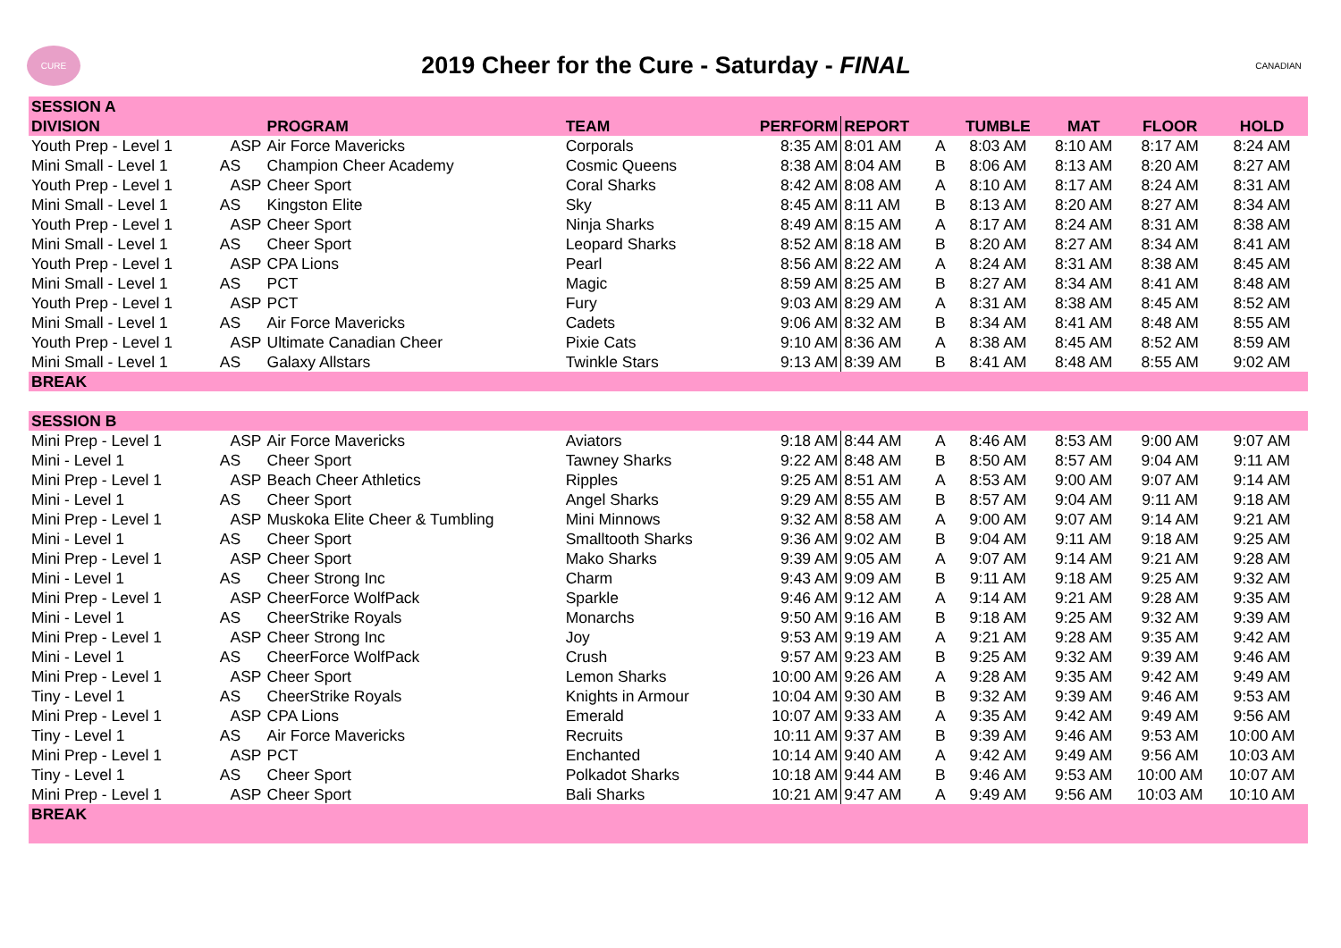CURE
2019 Cheer for the Cure - Saturday - FINAL
CANADIAN
| SESSION A | | | | | | | | | | |
| --- | --- | --- | --- | --- | --- | --- | --- | --- | --- | --- |
| DIVISION | | PROGRAM | TEAM | PERFORM | REPORT | | TUMBLE | MAT | FLOOR | HOLD |
| Youth Prep - Level 1 | ASP | Air Force Mavericks | Corporals | 8:35 AM | 8:01 AM | A | 8:03 AM | 8:10 AM | 8:17 AM | 8:24 AM |
| Mini Small - Level 1 | AS | Champion Cheer Academy | Cosmic Queens | 8:38 AM | 8:04 AM | B | 8:06 AM | 8:13 AM | 8:20 AM | 8:27 AM |
| Youth Prep - Level 1 | ASP | Cheer Sport | Coral Sharks | 8:42 AM | 8:08 AM | A | 8:10 AM | 8:17 AM | 8:24 AM | 8:31 AM |
| Mini Small - Level 1 | AS | Kingston Elite | Sky | 8:45 AM | 8:11 AM | B | 8:13 AM | 8:20 AM | 8:27 AM | 8:34 AM |
| Youth Prep - Level 1 | ASP | Cheer Sport | Ninja Sharks | 8:49 AM | 8:15 AM | A | 8:17 AM | 8:24 AM | 8:31 AM | 8:38 AM |
| Mini Small - Level 1 | AS | Cheer Sport | Leopard Sharks | 8:52 AM | 8:18 AM | B | 8:20 AM | 8:27 AM | 8:34 AM | 8:41 AM |
| Youth Prep - Level 1 | ASP | CPA Lions | Pearl | 8:56 AM | 8:22 AM | A | 8:24 AM | 8:31 AM | 8:38 AM | 8:45 AM |
| Mini Small - Level 1 | AS | PCT | Magic | 8:59 AM | 8:25 AM | B | 8:27 AM | 8:34 AM | 8:41 AM | 8:48 AM |
| Youth Prep - Level 1 | ASP | PCT | Fury | 9:03 AM | 8:29 AM | A | 8:31 AM | 8:38 AM | 8:45 AM | 8:52 AM |
| Mini Small - Level 1 | AS | Air Force Mavericks | Cadets | 9:06 AM | 8:32 AM | B | 8:34 AM | 8:41 AM | 8:48 AM | 8:55 AM |
| Youth Prep - Level 1 | ASP | Ultimate Canadian Cheer | Pixie Cats | 9:10 AM | 8:36 AM | A | 8:38 AM | 8:45 AM | 8:52 AM | 8:59 AM |
| Mini Small - Level 1 | AS | Galaxy Allstars | Twinkle Stars | 9:13 AM | 8:39 AM | B | 8:41 AM | 8:48 AM | 8:55 AM | 9:02 AM |
| BREAK | | | | | | | | | | |
| SESSION B | | | | | | | | | | |
| Mini Prep - Level 1 | ASP | Air Force Mavericks | Aviators | 9:18 AM | 8:44 AM | A | 8:46 AM | 8:53 AM | 9:00 AM | 9:07 AM |
| Mini - Level 1 | AS | Cheer Sport | Tawney Sharks | 9:22 AM | 8:48 AM | B | 8:50 AM | 8:57 AM | 9:04 AM | 9:11 AM |
| Mini Prep - Level 1 | ASP | Beach Cheer Athletics | Ripples | 9:25 AM | 8:51 AM | A | 8:53 AM | 9:00 AM | 9:07 AM | 9:14 AM |
| Mini - Level 1 | AS | Cheer Sport | Angel Sharks | 9:29 AM | 8:55 AM | B | 8:57 AM | 9:04 AM | 9:11 AM | 9:18 AM |
| Mini Prep - Level 1 | ASP | Muskoka Elite Cheer & Tumbling | Mini Minnows | 9:32 AM | 8:58 AM | A | 9:00 AM | 9:07 AM | 9:14 AM | 9:21 AM |
| Mini - Level 1 | AS | Cheer Sport | Smalltooth Sharks | 9:36 AM | 9:02 AM | B | 9:04 AM | 9:11 AM | 9:18 AM | 9:25 AM |
| Mini Prep - Level 1 | ASP | Cheer Sport | Mako Sharks | 9:39 AM | 9:05 AM | A | 9:07 AM | 9:14 AM | 9:21 AM | 9:28 AM |
| Mini - Level 1 | AS | Cheer Strong Inc | Charm | 9:43 AM | 9:09 AM | B | 9:11 AM | 9:18 AM | 9:25 AM | 9:32 AM |
| Mini Prep - Level 1 | ASP | CheerForce WolfPack | Sparkle | 9:46 AM | 9:12 AM | A | 9:14 AM | 9:21 AM | 9:28 AM | 9:35 AM |
| Mini - Level 1 | AS | CheerStrike Royals | Monarchs | 9:50 AM | 9:16 AM | B | 9:18 AM | 9:25 AM | 9:32 AM | 9:39 AM |
| Mini Prep - Level 1 | ASP | Cheer Strong Inc | Joy | 9:53 AM | 9:19 AM | A | 9:21 AM | 9:28 AM | 9:35 AM | 9:42 AM |
| Mini - Level 1 | AS | CheerForce WolfPack | Crush | 9:57 AM | 9:23 AM | B | 9:25 AM | 9:32 AM | 9:39 AM | 9:46 AM |
| Mini Prep - Level 1 | ASP | Cheer Sport | Lemon Sharks | 10:00 AM | 9:26 AM | A | 9:28 AM | 9:35 AM | 9:42 AM | 9:49 AM |
| Tiny - Level 1 | AS | CheerStrike Royals | Knights in Armour | 10:04 AM | 9:30 AM | B | 9:32 AM | 9:39 AM | 9:46 AM | 9:53 AM |
| Mini Prep - Level 1 | ASP | CPA Lions | Emerald | 10:07 AM | 9:33 AM | A | 9:35 AM | 9:42 AM | 9:49 AM | 9:56 AM |
| Tiny - Level 1 | AS | Air Force Mavericks | Recruits | 10:11 AM | 9:37 AM | B | 9:39 AM | 9:46 AM | 9:53 AM | 10:00 AM |
| Mini Prep - Level 1 | ASP | PCT | Enchanted | 10:14 AM | 9:40 AM | A | 9:42 AM | 9:49 AM | 9:56 AM | 10:03 AM |
| Tiny - Level 1 | AS | Cheer Sport | Polkadot Sharks | 10:18 AM | 9:44 AM | B | 9:46 AM | 9:53 AM | 10:00 AM | 10:07 AM |
| Mini Prep - Level 1 | ASP | Cheer Sport | Bali Sharks | 10:21 AM | 9:47 AM | A | 9:49 AM | 9:56 AM | 10:03 AM | 10:10 AM |
| BREAK | | | | | | | | | | |